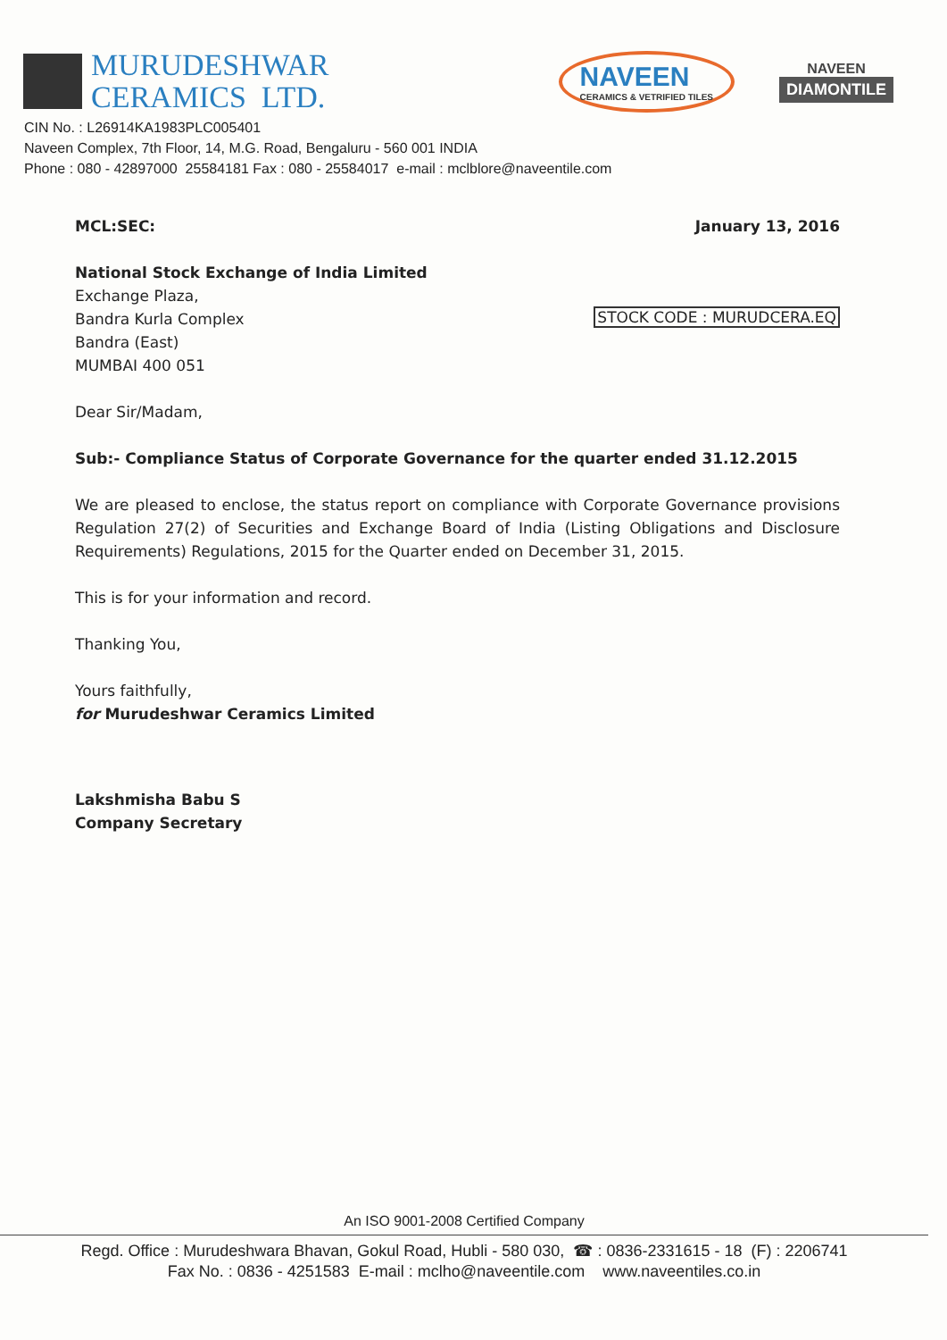MURUDESHWAR
CERAMICS LTD.
NAVEEN
CERAMICS & VETRIFIED TILES
NAVEEN
DIAMONTILE
CIN No. : L26914KA1983PLC005401
Naveen Complex, 7th Floor, 14, M.G. Road, Bengaluru - 560 001 INDIA
Phone : 080 - 42897000 25584181 Fax : 080 - 25584017 e-mail : mclblore@naveentile.com
MCL:SEC: January 13, 2016
National Stock Exchange of India Limited
Exchange Plaza,
Bandra Kurla Complex
Bandra (East)
MUMBAI 400 051
STOCK CODE : MURUDCERA.EQ
Dear Sir/Madam,
Sub:- Compliance Status of Corporate Governance for the quarter ended 31.12.2015
We are pleased to enclose, the status report on compliance with Corporate Governance provisions Regulation 27(2) of Securities and Exchange Board of India (Listing Obligations and Disclosure Requirements) Regulations, 2015 for the Quarter ended on December 31, 2015.
This is for your information and record.
Thanking You,
Yours faithfully,
for Murudeshwar Ceramics Limited
Lakshmisha Babu S
Company Secretary
An ISO 9001-2008 Certified Company
Regd. Office : Murudeshwara Bhavan, Gokul Road, Hubli - 580 030, ☎ : 0836-2331615 - 18 (F) : 2206741
Fax No. : 0836 - 4251583 E-mail : mclho@naveentile.com www.naveentiles.co.in